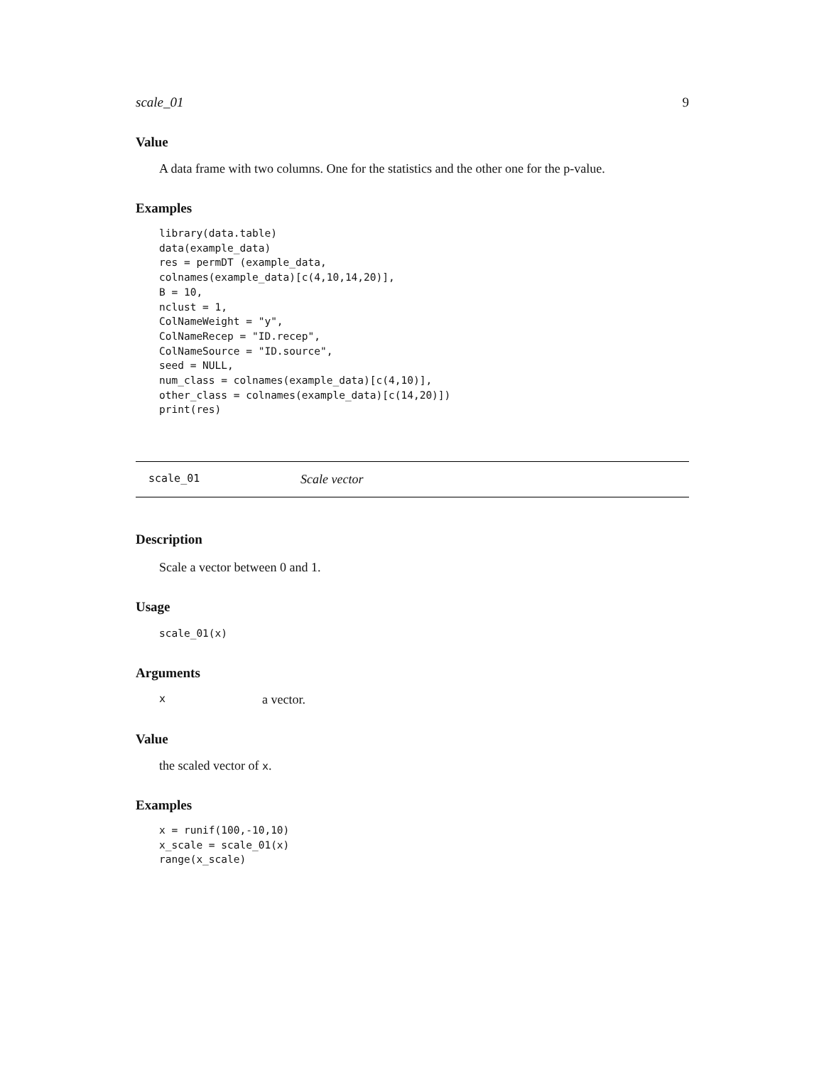scale_01 9
Value
A data frame with two columns. One for the statistics and the other one for the p-value.
Examples
library(data.table)
data(example_data)
res = permDT (example_data,
colnames(example_data)[c(4,10,14,20)],
B = 10,
nclust = 1,
ColNameWeight = "y",
ColNameRecep = "ID.recep",
ColNameSource = "ID.source",
seed = NULL,
num_class = colnames(example_data)[c(4,10)],
other_class = colnames(example_data)[c(14,20)])
print(res)
scale_01 Scale vector
Description
Scale a vector between 0 and 1.
Usage
scale_01(x)
Arguments
xa vector.
Value
the scaled vector of x.
Examples
x = runif(100,-10,10)
x_scale = scale_01(x)
range(x_scale)